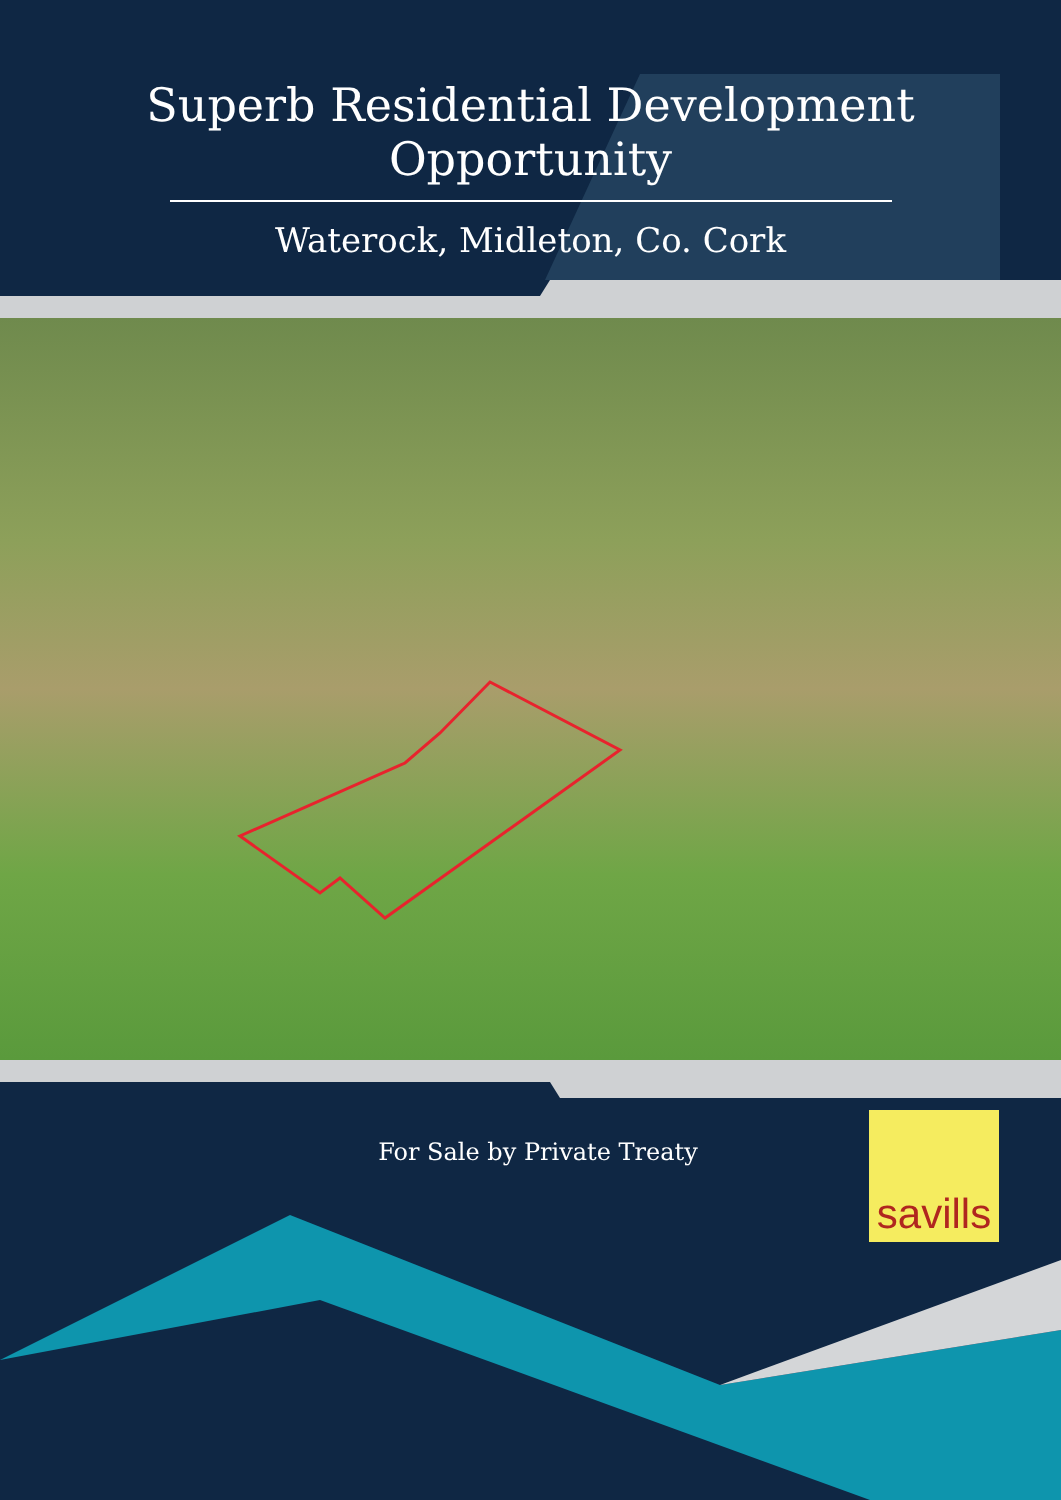Superb Residential Development Opportunity
Waterock, Midleton, Co. Cork
For Sale by Private Treaty
savills